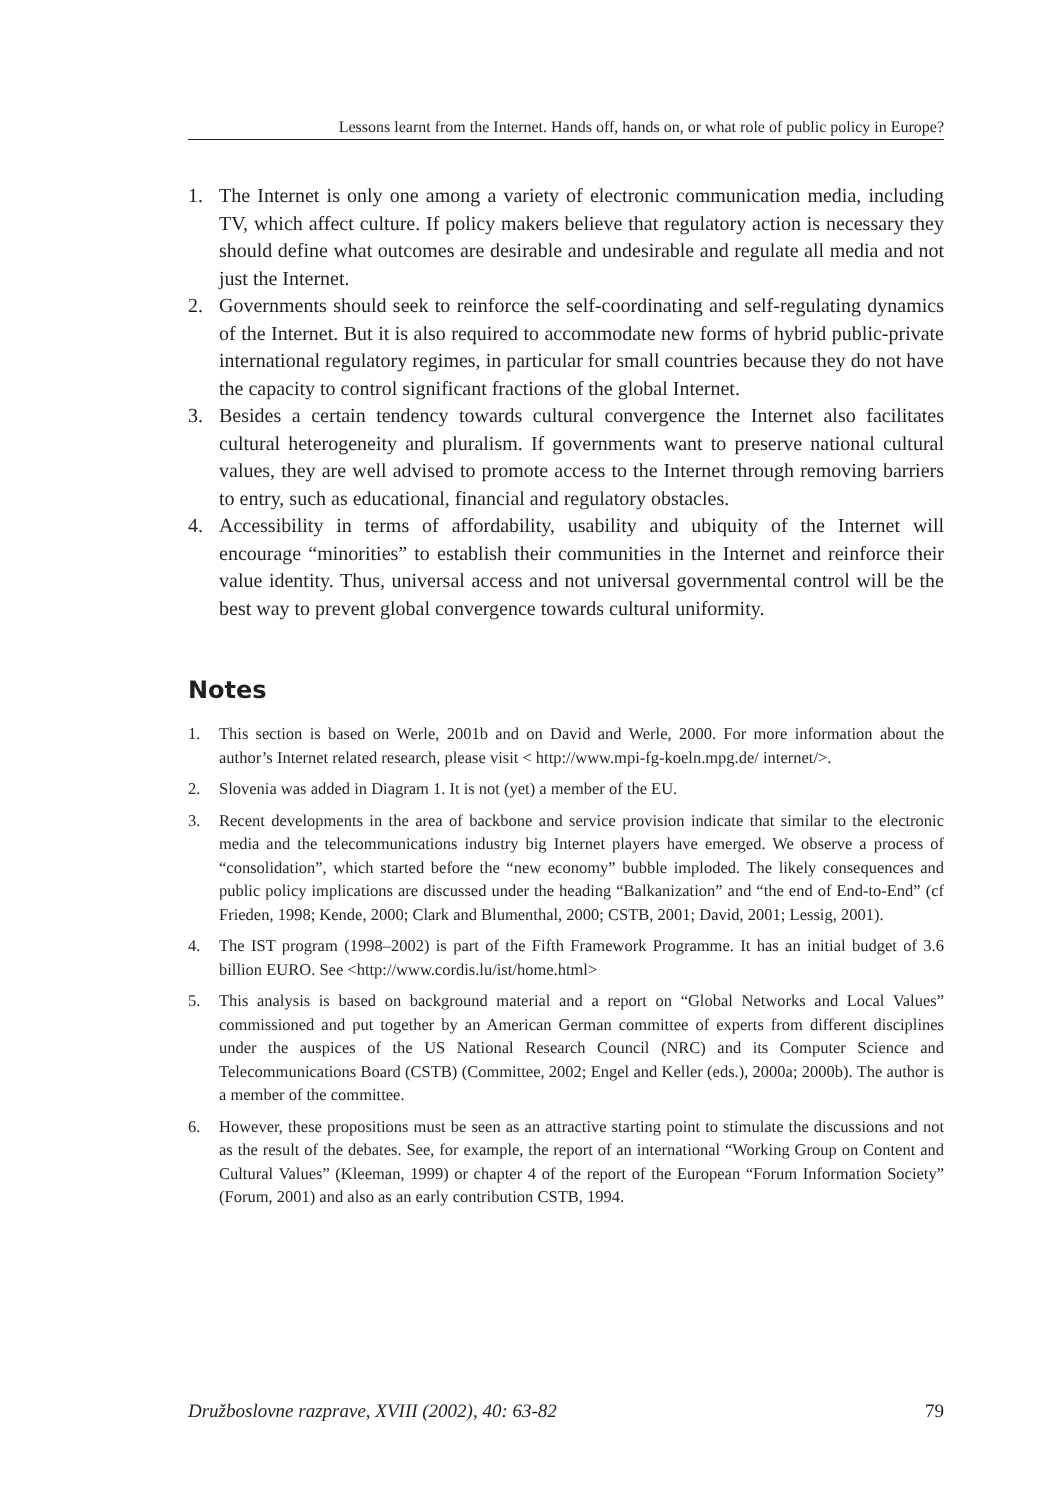Lessons learnt from the Internet. Hands off, hands on, or what role of public policy in Europe?
1. The Internet is only one among a variety of electronic communication media, including TV, which affect culture. If policy makers believe that regulatory action is necessary they should define what outcomes are desirable and undesirable and regulate all media and not just the Internet.
2. Governments should seek to reinforce the self-coordinating and self-regulating dynamics of the Internet. But it is also required to accommodate new forms of hybrid public-private international regulatory regimes, in particular for small countries because they do not have the capacity to control significant fractions of the global Internet.
3. Besides a certain tendency towards cultural convergence the Internet also facilitates cultural heterogeneity and pluralism. If governments want to preserve national cultural values, they are well advised to promote access to the Internet through removing barriers to entry, such as educational, financial and regulatory obstacles.
4. Accessibility in terms of affordability, usability and ubiquity of the Internet will encourage “minorities” to establish their communities in the Internet and reinforce their value identity. Thus, universal access and not universal governmental control will be the best way to prevent global convergence towards cultural uniformity.
Notes
1. This section is based on Werle, 2001b and on David and Werle, 2000. For more information about the author’s Internet related research, please visit < http://www.mpi-fg-koeln.mpg.de/ internet/>.
2. Slovenia was added in Diagram 1. It is not (yet) a member of the EU.
3. Recent developments in the area of backbone and service provision indicate that similar to the electronic media and the telecommunications industry big Internet players have emerged. We observe a process of “consolidation”, which started before the “new economy” bubble imploded. The likely consequences and public policy implications are discussed under the heading “Balkanization” and “the end of End-to-End” (cf Frieden, 1998; Kende, 2000; Clark and Blumenthal, 2000; CSTB, 2001; David, 2001; Lessig, 2001).
4. The IST program (1998–2002) is part of the Fifth Framework Programme. It has an initial budget of 3.6 billion EURO. See <http://www.cordis.lu/ist/home.html>
5. This analysis is based on background material and a report on “Global Networks and Local Values” commissioned and put together by an American German committee of experts from different disciplines under the auspices of the US National Research Council (NRC) and its Computer Science and Telecommunications Board (CSTB) (Committee, 2002; Engel and Keller (eds.), 2000a; 2000b). The author is a member of the committee.
6. However, these propositions must be seen as an attractive starting point to stimulate the discussions and not as the result of the debates. See, for example, the report of an international “Working Group on Content and Cultural Values” (Kleeman, 1999) or chapter 4 of the report of the European “Forum Information Society” (Forum, 2001) and also as an early contribution CSTB, 1994.
Družboslovne razprave, XVIII (2002), 40: 63-82 79